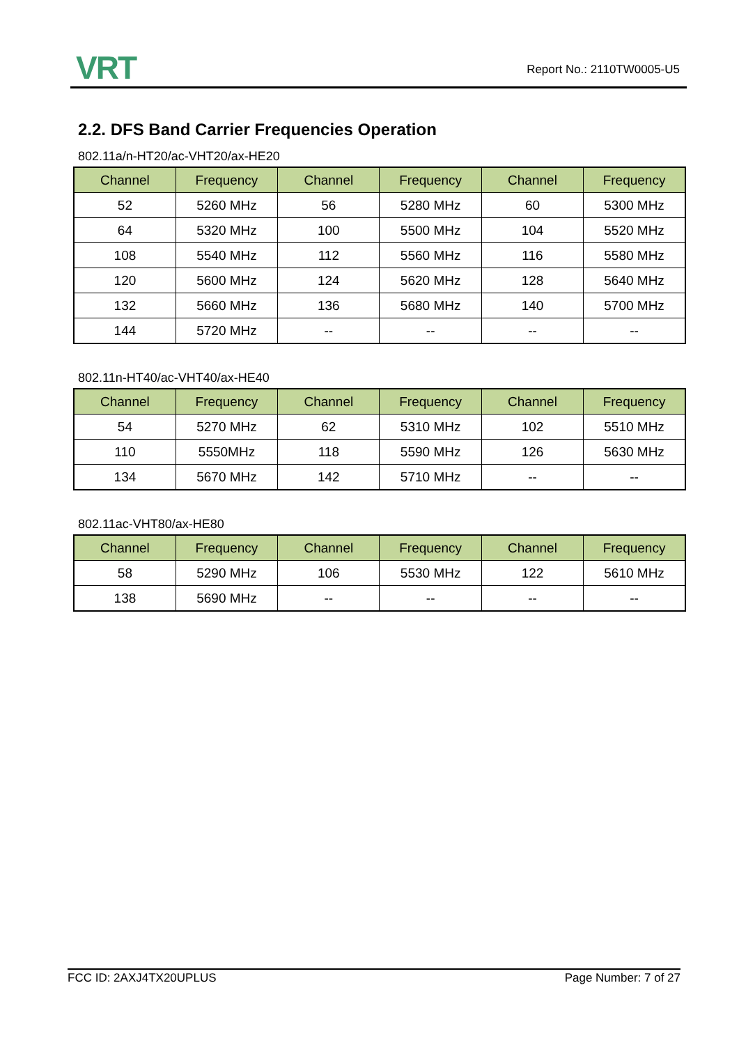VRT Report No.: 2110TW0005-U5
2.2. DFS Band Carrier Frequencies Operation
802.11a/n-HT20/ac-VHT20/ax-HE20
| Channel | Frequency | Channel | Frequency | Channel | Frequency |
| --- | --- | --- | --- | --- | --- |
| 52 | 5260 MHz | 56 | 5280 MHz | 60 | 5300 MHz |
| 64 | 5320 MHz | 100 | 5500 MHz | 104 | 5520 MHz |
| 108 | 5540 MHz | 112 | 5560 MHz | 116 | 5580 MHz |
| 120 | 5600 MHz | 124 | 5620 MHz | 128 | 5640 MHz |
| 132 | 5660 MHz | 136 | 5680 MHz | 140 | 5700 MHz |
| 144 | 5720 MHz | -- | -- | -- | -- |
802.11n-HT40/ac-VHT40/ax-HE40
| Channel | Frequency | Channel | Frequency | Channel | Frequency |
| --- | --- | --- | --- | --- | --- |
| 54 | 5270 MHz | 62 | 5310 MHz | 102 | 5510 MHz |
| 110 | 5550MHz | 118 | 5590 MHz | 126 | 5630 MHz |
| 134 | 5670 MHz | 142 | 5710 MHz | -- | -- |
802.11ac-VHT80/ax-HE80
| Channel | Frequency | Channel | Frequency | Channel | Frequency |
| --- | --- | --- | --- | --- | --- |
| 58 | 5290 MHz | 106 | 5530 MHz | 122 | 5610 MHz |
| 138 | 5690 MHz | -- | -- | -- | -- |
FCC ID: 2AXJ4TX20UPLUS Page Number: 7 of 27